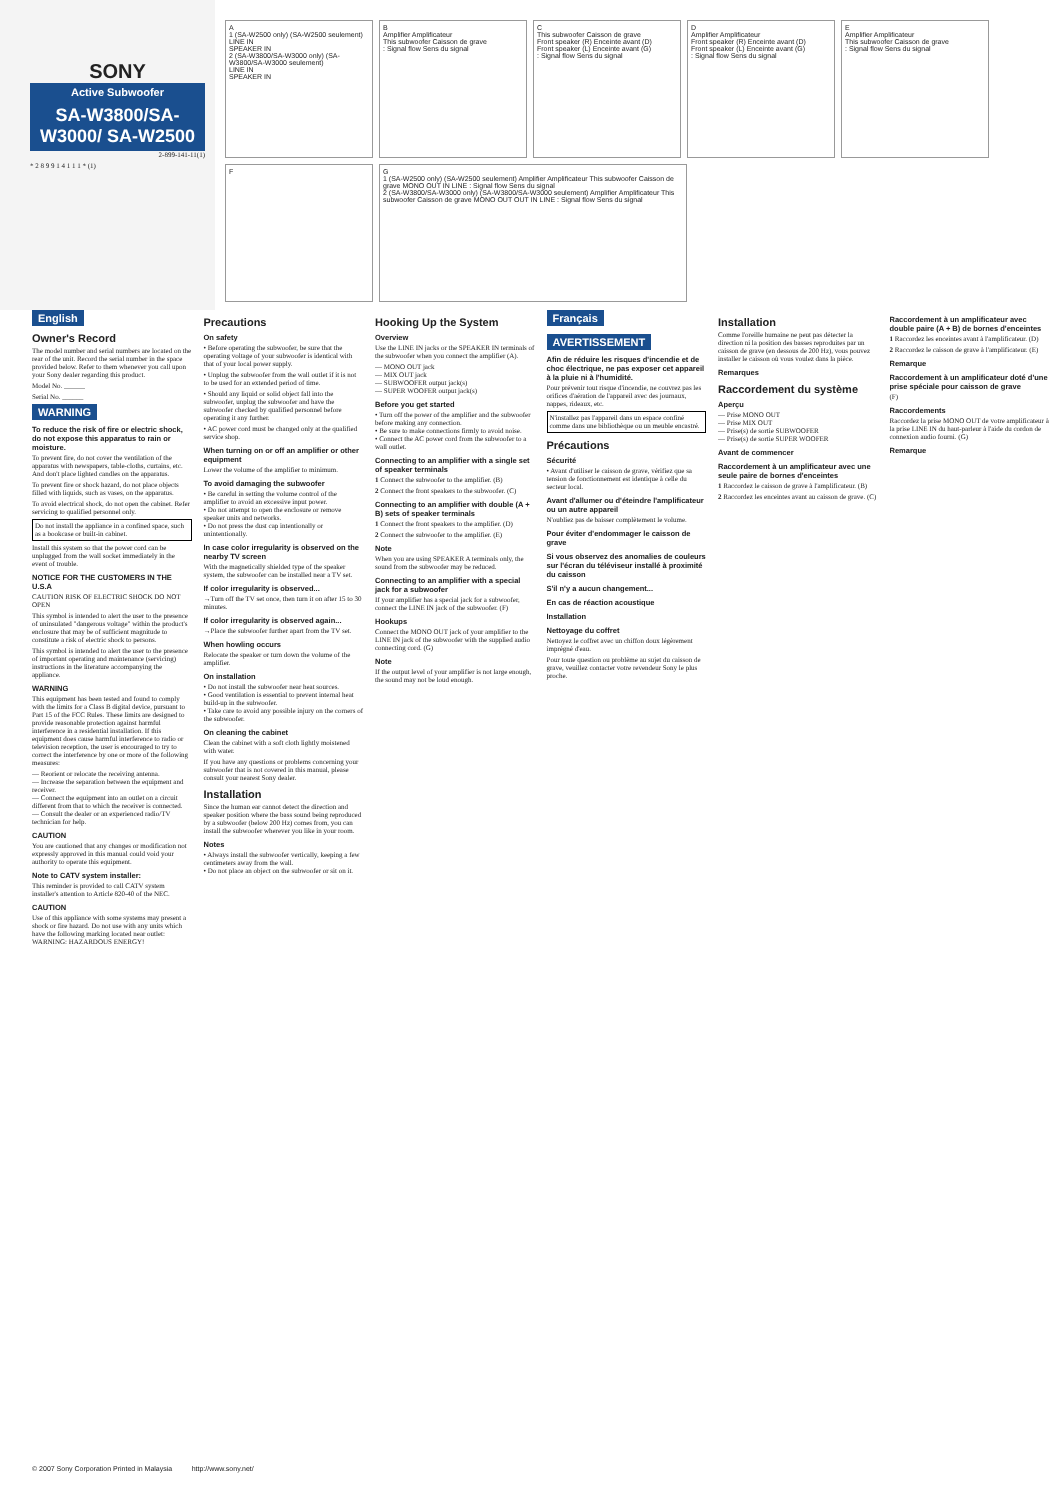SONY
Active Subwoofer
SA-W3800/SA-W3000/ SA-W2500
2-899-141-11(1)
* 2 8 9 9 1 4 1 1 1 * (1)
A
1 (SA-W2500 only) (SA-W2500 seulement)
LINE IN
SPEAKER IN
2 (SA-W3800/SA-W3000 only) (SA-W3800/SA-W3000 seulement)
LINE IN
SPEAKER IN
B
Amplifier Amplificateur
This subwoofer Caisson de grave
: Signal flow Sens du signal
C
This subwoofer Caisson de grave
Front speaker (R) Enceinte avant (D)
Front speaker (L) Enceinte avant (G)
: Signal flow Sens du signal
D
Amplifier Amplificateur
Front speaker (R) Enceinte avant (D)
Front speaker (L) Enceinte avant (G)
: Signal flow Sens du signal
E
Amplifier Amplificateur
This subwoofer Caisson de grave
: Signal flow Sens du signal
F
G
1 (SA-W2500 only) (SA-W2500 seulement) Amplifier Amplificateur This subwoofer Caisson de grave MONO OUT IN LINE : Signal flow Sens du signal
2 (SA-W3800/SA-W3000 only) (SA-W3800/SA-W3000 seulement) Amplifier Amplificateur This subwoofer Caisson de grave MONO OUT OUT IN LINE : Signal flow Sens du signal
English
Owner's Record
The model number and serial numbers are located on the rear of the unit. Record the serial number in the space provided below. Refer to them whenever you call upon your Sony dealer regarding this product.
Model No. ______
Serial No. ______
WARNING
To reduce the risk of fire or electric shock, do not expose this apparatus to rain or moisture.
To prevent fire, do not cover the ventilation of the apparatus with newspapers, table-cloths, curtains, etc. And don't place lighted candles on the apparatus.
To prevent fire or shock hazard, do not place objects filled with liquids, such as vases, on the apparatus.
To avoid electrical shock, do not open the cabinet. Refer servicing to qualified personnel only.
Do not install the appliance in a confined space, such as a bookcase or built-in cabinet.
Install this system so that the power cord can be unplugged from the wall socket immediately in the event of trouble.
NOTICE FOR THE CUSTOMERS IN THE U.S.A
CAUTION RISK OF ELECTRIC SHOCK DO NOT OPEN
This symbol is intended to alert the user to the presence of uninsulated "dangerous voltage" within the product's enclosure that may be of sufficient magnitude to constitute a risk of electric shock to persons.
This symbol is intended to alert the user to the presence of important operating and maintenance (servicing) instructions in the literature accompanying the appliance.
WARNING
This equipment has been tested and found to comply with the limits for a Class B digital device, pursuant to Part 15 of the FCC Rules. These limits are designed to provide reasonable protection against harmful interference in a residential installation. If this equipment does cause harmful interference to radio or television reception, the user is encouraged to try to correct the interference by one or more of the following measures:
— Reorient or relocate the receiving antenna.
— Increase the separation between the equipment and receiver.
— Connect the equipment into an outlet on a circuit different from that to which the receiver is connected.
— Consult the dealer or an experienced radio/TV technician for help.
CAUTION
You are cautioned that any changes or modification not expressly approved in this manual could void your authority to operate this equipment.
Note to CATV system installer:
This reminder is provided to call CATV system installer's attention to Article 820-40 of the NEC.
CAUTION
Use of this appliance with some systems may present a shock or fire hazard. Do not use with any units which have the following marking located near outlet:
WARNING: HAZARDOUS ENERGY!
Precautions
On safety
• Before operating the subwoofer, be sure that the operating voltage of your subwoofer is identical with that of your local power supply.
• Unplug the subwoofer from the wall outlet if it is not to be used for an extended period of time.
• Should any liquid or solid object fall into the subwoofer, unplug the subwoofer and have the subwoofer checked by qualified personnel before operating it any further.
• AC power cord must be changed only at the qualified service shop.
When turning on or off an amplifier or other equipment
Lower the volume of the amplifier to minimum.
To avoid damaging the subwoofer
• Be careful in setting the volume control of the amplifier to avoid an excessive input power.
• Do not attempt to open the enclosure or remove speaker units and networks.
• Do not press the dust cap intentionally or unintentionally.
In case color irregularity is observed on the nearby TV screen
With the magnetically shielded type of the speaker system, the subwoofer can be installed near a TV set.
If color irregularity is observed...
→Turn off the TV set once, then turn it on after 15 to 30 minutes.
If color irregularity is observed again...
→Place the subwoofer further apart from the TV set.
When howling occurs
Relocate the speaker or turn down the volume of the amplifier.
On installation
• Do not install the subwoofer near heat sources.
• Good ventilation is essential to prevent internal heat build-up in the subwoofer.
• Take care to avoid any possible injury on the corners of the subwoofer.
On cleaning the cabinet
Clean the cabinet with a soft cloth lightly moistened with water.
If you have any questions or problems concerning your subwoofer that is not covered in this manual, please consult your nearest Sony dealer.
Installation
Since the human ear cannot detect the direction and speaker position where the bass sound being reproduced by a subwoofer (below 200 Hz) comes from, you can install the subwoofer wherever you like in your room.
Notes
• Always install the subwoofer vertically, keeping a few centimeters away from the wall.
• Do not place an object on the subwoofer or sit on it.
Hooking Up the System
Overview
Use the LINE IN jacks or the SPEAKER IN terminals of the subwoofer when you connect the amplifier (A).
— MONO OUT jack
— MIX OUT jack
— SUBWOOFER output jack(s)
— SUPER WOOFER output jack(s)
Before you get started
• Turn off the power of the amplifier and the subwoofer before making any connection.
• Be sure to make connections firmly to avoid noise.
• Connect the AC power cord from the subwoofer to a wall outlet.
Connecting to an amplifier with a single set of speaker terminals
1 Connect the subwoofer to the amplifier. (B)
2 Connect the front speakers to the subwoofer. (C)
Connecting to an amplifier with double (A + B) sets of speaker terminals
1 Connect the front speakers to the amplifier. (D)
2 Connect the subwoofer to the amplifier. (E)
Note
When you are using SPEAKER A terminals only, the sound from the subwoofer may be reduced.
Connecting to an amplifier with a special jack for a subwoofer
If your amplifier has a special jack for a subwoofer, connect the LINE IN jack of the subwoofer. (F)
Hookups
Connect the MONO OUT jack of your amplifier to the LINE IN jack of the subwoofer with the supplied audio connecting cord. (G)
Note
If the output level of your amplifier is not large enough, the sound may not be loud enough.
Français
AVERTISSEMENT
Afin de réduire les risques d'incendie et de choc électrique, ne pas exposer cet appareil à la pluie ni à l'humidité.
Pour prévenir tout risque d'incendie, ne couvrez pas les orifices d'aération de l'appareil avec des journaux, nappes, rideaux, etc.
N'installez pas l'appareil dans un espace confiné comme dans une bibliothèque ou un meuble encastré.
Précautions
Sécurité
• Avant d'utiliser le caisson de grave, vérifiez que sa tension de fonctionnement est identique à celle du secteur local.
Avant d'allumer ou d'éteindre l'amplificateur ou un autre appareil
N'oubliez pas de baisser complètement le volume.
Pour éviter d'endommager le caisson de grave
Si vous observez des anomalies de couleurs sur l'écran du téléviseur installé à proximité du caisson
S'il n'y a aucun changement...
En cas de réaction acoustique
Installation
Nettoyage du coffret
Nettoyez le coffret avec un chiffon doux légèrement imprégné d'eau.
Pour toute question ou problème au sujet du caisson de grave, veuillez contacter votre revendeur Sony le plus proche.
Installation
Comme l'oreille humaine ne peut pas détecter la direction ni la position des basses reproduites par un caisson de grave (en dessous de 200 Hz), vous pouvez installer le caisson où vous voulez dans la pièce.
Remarques
Raccordement du système
Aperçu
— Prise MONO OUT
— Prise MIX OUT
— Prise(s) de sortie SUBWOOFER
— Prise(s) de sortie SUPER WOOFER
Avant de commencer
Raccordement à un amplificateur avec une seule paire de bornes d'enceintes
1 Raccordez le caisson de grave à l'amplificateur. (B)
2 Raccordez les enceintes avant au caisson de grave. (C)
Raccordement à un amplificateur avec double paire (A + B) de bornes d'enceintes
1 Raccordez les enceintes avant à l'amplificateur. (D)
2 Raccordez le caisson de grave à l'amplificateur. (E)
Remarque
Raccordement à un amplificateur doté d'une prise spéciale pour caisson de grave
(F)
Raccordements
Raccordez la prise MONO OUT de votre amplificateur à la prise LINE IN du haut-parleur à l'aide du cordon de connexion audio fourni. (G)
Remarque
© 2007 Sony Corporation Printed in Malaysia http://www.sony.net/